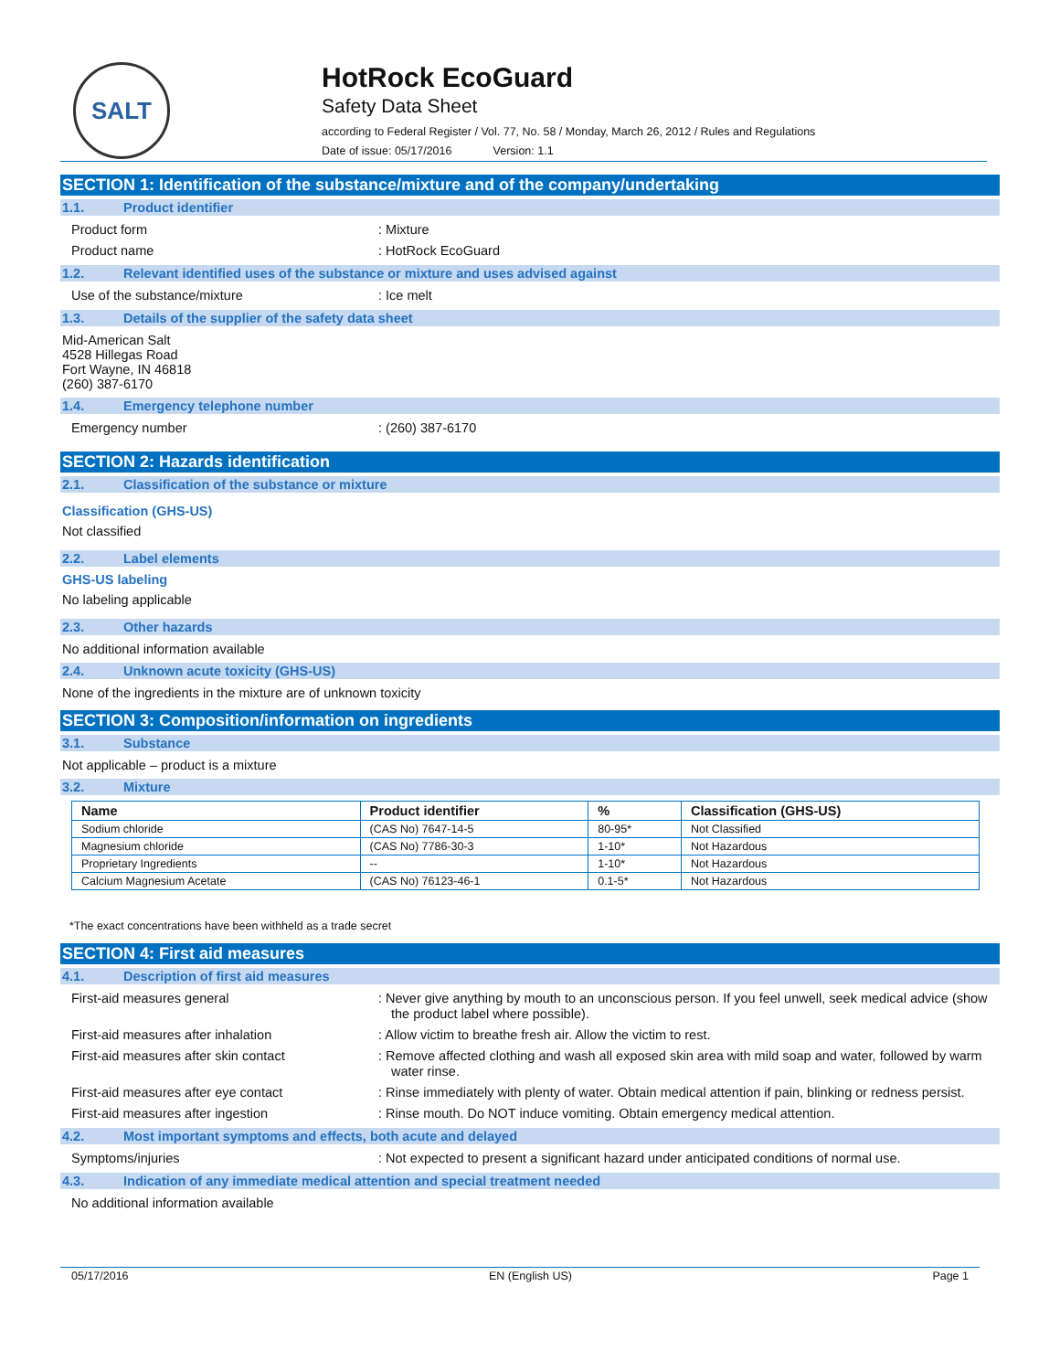SALT
HotRock EcoGuard
Safety Data Sheet
according to Federal Register / Vol. 77, No. 58 / Monday, March 26, 2012 / Rules and Regulations
Date of issue: 05/17/2016 Version: 1.1
SECTION 1: Identification of the substance/mixture and of the company/undertaking
1.1. Product identifier
Product form : Mixture
Product name : HotRock EcoGuard
1.2. Relevant identified uses of the substance or mixture and uses advised against
Use of the substance/mixture : Ice melt
1.3. Details of the supplier of the safety data sheet
Mid-American Salt
4528 Hillegas Road
Fort Wayne, IN 46818
(260) 387-6170
1.4. Emergency telephone number
Emergency number : (260) 387-6170
SECTION 2: Hazards identification
2.1. Classification of the substance or mixture
Classification (GHS-US)
Not classified
2.2. Label elements
GHS-US labeling
No labeling applicable
2.3. Other hazards
No additional information available
2.4. Unknown acute toxicity (GHS-US)
None of the ingredients in the mixture are of unknown toxicity
SECTION 3: Composition/information on ingredients
3.1. Substance
Not applicable – product is a mixture
3.2. Mixture
| Name | Product identifier | % | Classification (GHS-US) |
| --- | --- | --- | --- |
| Sodium chloride | (CAS No) 7647-14-5 | 80-95* | Not Classified |
| Magnesium chloride | (CAS No) 7786-30-3 | 1-10* | Not Hazardous |
| Proprietary Ingredients | -- | 1-10* | Not Hazardous |
| Calcium Magnesium Acetate | (CAS No) 76123-46-1 | 0.1-5* | Not Hazardous |
*The exact concentrations have been withheld as a trade secret
SECTION 4: First aid measures
4.1. Description of first aid measures
First-aid measures general : Never give anything by mouth to an unconscious person. If you feel unwell, seek medical advice (show the product label where possible).
First-aid measures after inhalation : Allow victim to breathe fresh air. Allow the victim to rest.
First-aid measures after skin contact : Remove affected clothing and wash all exposed skin area with mild soap and water, followed by warm water rinse.
First-aid measures after eye contact : Rinse immediately with plenty of water. Obtain medical attention if pain, blinking or redness persist.
First-aid measures after ingestion : Rinse mouth. Do NOT induce vomiting. Obtain emergency medical attention.
4.2. Most important symptoms and effects, both acute and delayed
Symptoms/injuries : Not expected to present a significant hazard under anticipated conditions of normal use.
4.3. Indication of any immediate medical attention and special treatment needed
No additional information available
05/17/2016 EN (English US) Page 1